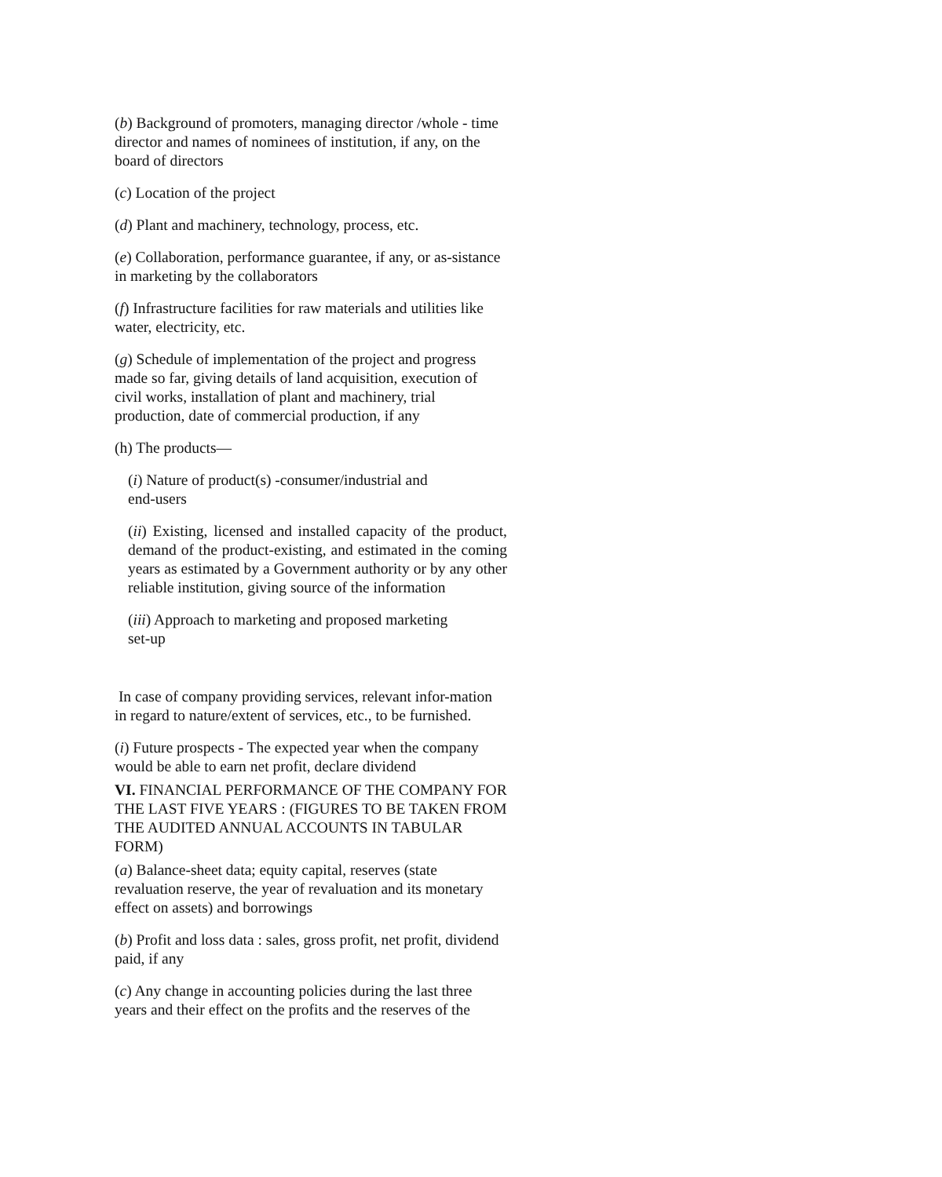(b) Background of promoters, managing director /whole - time director and names of nominees of institution, if any, on the board of directors
(c) Location of the project
(d) Plant and machinery, technology, process, etc.
(e) Collaboration, performance guarantee, if any, or as-sistance in marketing by the collaborators
(f) Infrastructure facilities for raw materials and utilities like water, electricity, etc.
(g) Schedule of implementation of the project and progress made so far, giving details of land acquisition, execution of civil works, installation of plant and machinery, trial production, date of commercial production, if any
(h) The products—
(i) Nature of product(s) -consumer/industrial and
end-users
(ii) Existing, licensed and installed capacity of the product, demand of the product-existing, and estimated in the coming years as estimated by a Government authority or by any other reliable institution, giving source of the information
(iii) Approach to marketing and proposed marketing
set-up
In case of company providing services, relevant infor-mation in regard to nature/extent of services, etc., to be furnished.
(i) Future prospects - The expected year when the company would be able to earn net profit, declare dividend
VI. FINANCIAL PERFORMANCE OF THE COMPANY FOR THE LAST FIVE YEARS : (FIGURES TO BE TAKEN FROM THE AUDITED ANNUAL ACCOUNTS IN TABULAR FORM)
(a) Balance-sheet data; equity capital, reserves (state revaluation reserve, the year of revaluation and its monetary effect on assets) and borrowings
(b) Profit and loss data : sales, gross profit, net profit, dividend paid, if any
(c) Any change in accounting policies during the last three years and their effect on the profits and the reserves of the